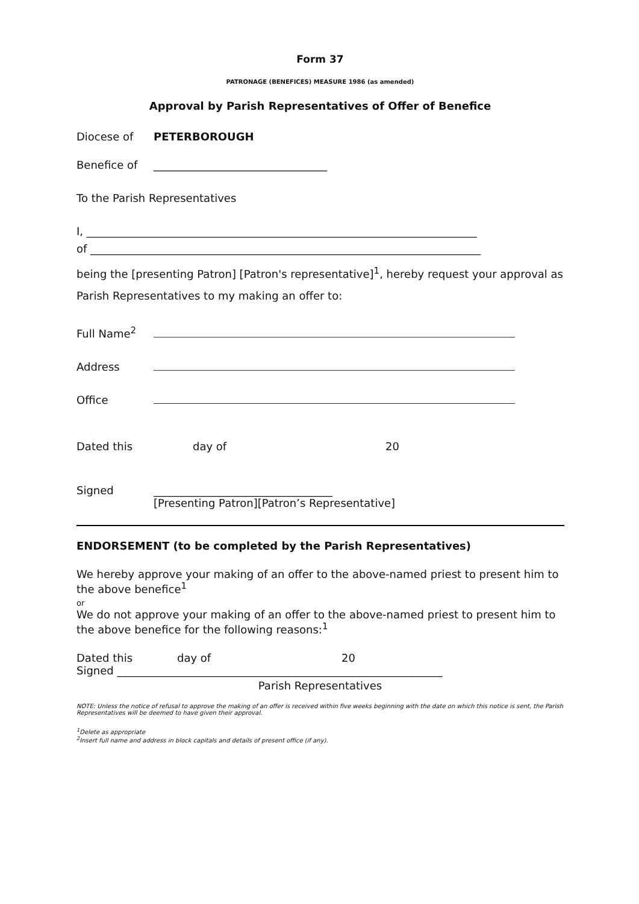Form 37
PATRONAGE (BENEFICES) MEASURE 1986 (as amended)
Approval by Parish Representatives of Offer of Benefice
Diocese of PETERBOROUGH
Benefice of ________________________________
To the Parish Representatives
I, ________________________________________________________________________
of ________________________________________________________________________
being the [presenting Patron] [Patron's representative]<sup>1</sup>, hereby request your approval as Parish Representatives to my making an offer to:
Full Name<sup>2</sup>
Address
Office
Dated this day of 20
Signed _________________________________
[Presenting Patron][Patron’s Representative]
ENDORSEMENT (to be completed by the Parish Representatives)
We hereby approve your making of an offer to the above-named priest to present him to the above benefice<sup>1</sup>
or
We do not approve your making of an offer to the above-named priest to present him to the above benefice for the following reasons:<sup>1</sup>
Dated this day of 20
Signed ____________________________________________________________
Parish Representatives
NOTE: Unless the notice of refusal to approve the making of an offer is received within five weeks beginning with the date on which this notice is sent, the Parish Representatives will be deemed to have given their approval.
<sup>1</sup> Delete as appropriate
<sup>2</sup> Insert full name and address in block capitals and details of present office (if any).